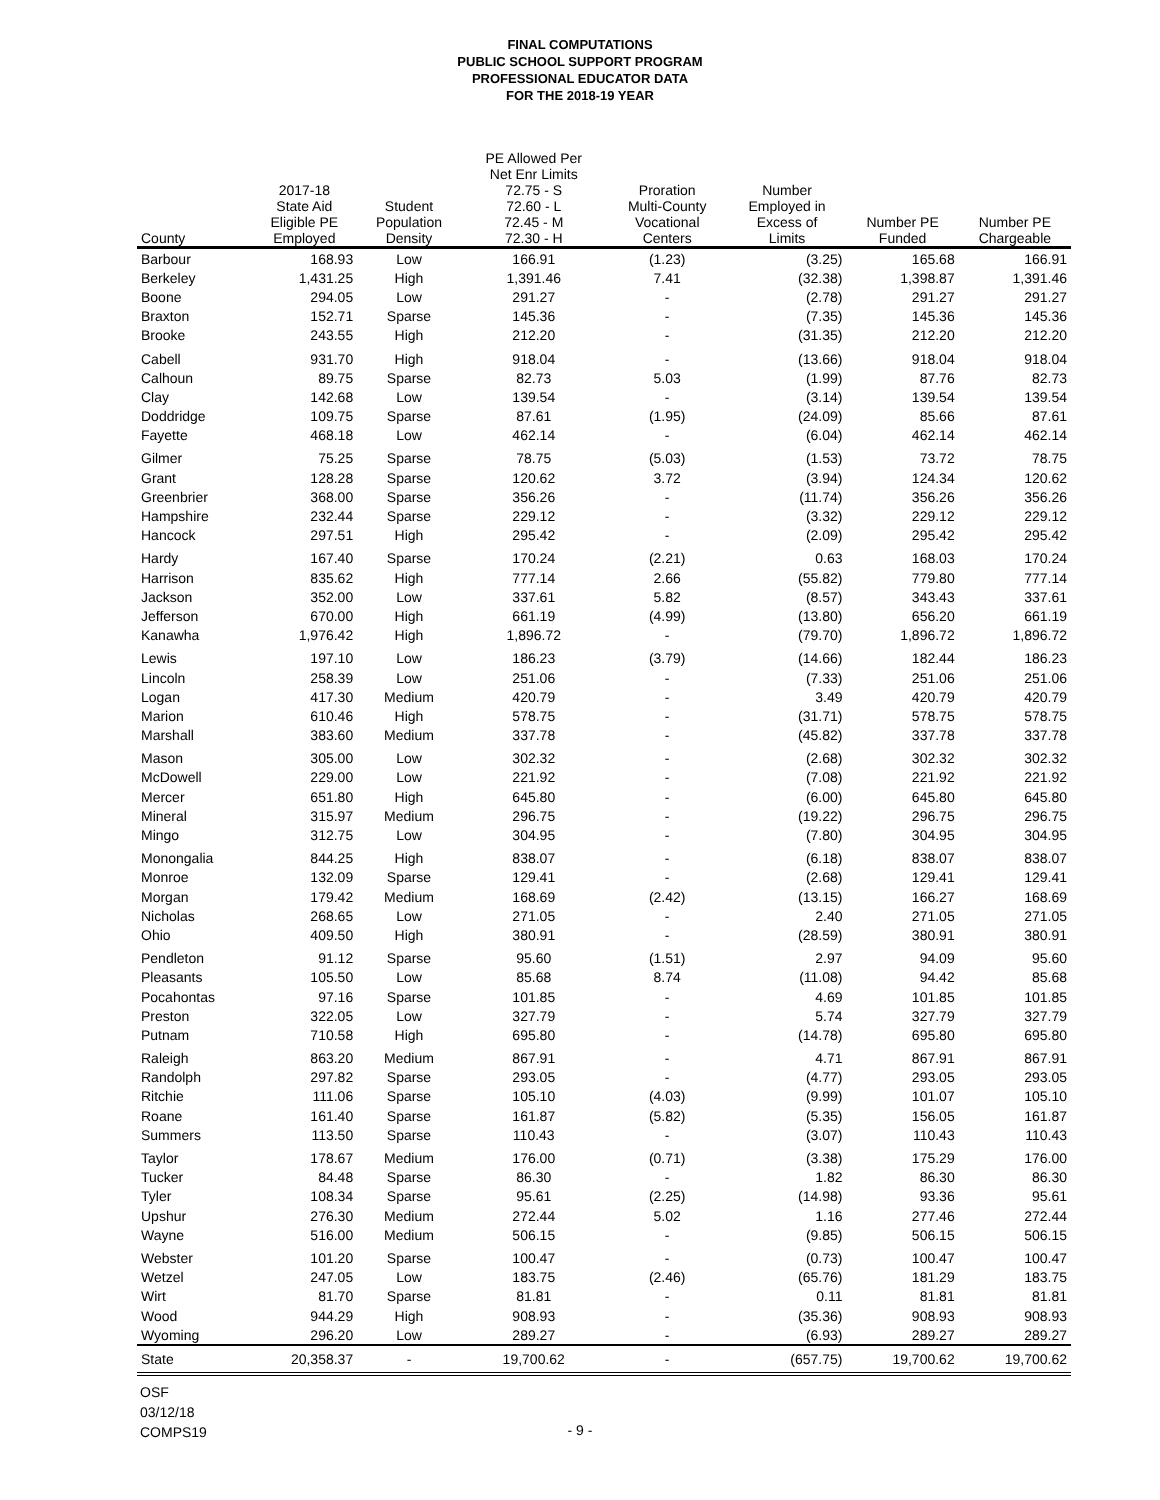FINAL COMPUTATIONS
PUBLIC SCHOOL SUPPORT PROGRAM
PROFESSIONAL EDUCATOR DATA
FOR THE 2018-19 YEAR
| County | 2017-18 State Aid Eligible PE Employed | Student Population Density | PE Allowed Per Net Enr Limits 72.75 - S 72.60 - L 72.45 - M 72.30 - H | Proration Multi-County Vocational Centers | Number Employed in Excess of Limits | Number PE Funded | Number PE Chargeable |
| --- | --- | --- | --- | --- | --- | --- | --- |
| Barbour | 168.93 | Low | 166.91 | (1.23) | (3.25) | 165.68 | 166.91 |
| Berkeley | 1,431.25 | High | 1,391.46 | 7.41 | (32.38) | 1,398.87 | 1,391.46 |
| Boone | 294.05 | Low | 291.27 | - | (2.78) | 291.27 | 291.27 |
| Braxton | 152.71 | Sparse | 145.36 | - | (7.35) | 145.36 | 145.36 |
| Brooke | 243.55 | High | 212.20 | - | (31.35) | 212.20 | 212.20 |
| Cabell | 931.70 | High | 918.04 | - | (13.66) | 918.04 | 918.04 |
| Calhoun | 89.75 | Sparse | 82.73 | 5.03 | (1.99) | 87.76 | 82.73 |
| Clay | 142.68 | Low | 139.54 | - | (3.14) | 139.54 | 139.54 |
| Doddridge | 109.75 | Sparse | 87.61 | (1.95) | (24.09) | 85.66 | 87.61 |
| Fayette | 468.18 | Low | 462.14 | - | (6.04) | 462.14 | 462.14 |
| Gilmer | 75.25 | Sparse | 78.75 | (5.03) | (1.53) | 73.72 | 78.75 |
| Grant | 128.28 | Sparse | 120.62 | 3.72 | (3.94) | 124.34 | 120.62 |
| Greenbrier | 368.00 | Sparse | 356.26 | - | (11.74) | 356.26 | 356.26 |
| Hampshire | 232.44 | Sparse | 229.12 | - | (3.32) | 229.12 | 229.12 |
| Hancock | 297.51 | High | 295.42 | - | (2.09) | 295.42 | 295.42 |
| Hardy | 167.40 | Sparse | 170.24 | (2.21) | 0.63 | 168.03 | 170.24 |
| Harrison | 835.62 | High | 777.14 | 2.66 | (55.82) | 779.80 | 777.14 |
| Jackson | 352.00 | Low | 337.61 | 5.82 | (8.57) | 343.43 | 337.61 |
| Jefferson | 670.00 | High | 661.19 | (4.99) | (13.80) | 656.20 | 661.19 |
| Kanawha | 1,976.42 | High | 1,896.72 | - | (79.70) | 1,896.72 | 1,896.72 |
| Lewis | 197.10 | Low | 186.23 | (3.79) | (14.66) | 182.44 | 186.23 |
| Lincoln | 258.39 | Low | 251.06 | - | (7.33) | 251.06 | 251.06 |
| Logan | 417.30 | Medium | 420.79 | - | 3.49 | 420.79 | 420.79 |
| Marion | 610.46 | High | 578.75 | - | (31.71) | 578.75 | 578.75 |
| Marshall | 383.60 | Medium | 337.78 | - | (45.82) | 337.78 | 337.78 |
| Mason | 305.00 | Low | 302.32 | - | (2.68) | 302.32 | 302.32 |
| McDowell | 229.00 | Low | 221.92 | - | (7.08) | 221.92 | 221.92 |
| Mercer | 651.80 | High | 645.80 | - | (6.00) | 645.80 | 645.80 |
| Mineral | 315.97 | Medium | 296.75 | - | (19.22) | 296.75 | 296.75 |
| Mingo | 312.75 | Low | 304.95 | - | (7.80) | 304.95 | 304.95 |
| Monongalia | 844.25 | High | 838.07 | - | (6.18) | 838.07 | 838.07 |
| Monroe | 132.09 | Sparse | 129.41 | - | (2.68) | 129.41 | 129.41 |
| Morgan | 179.42 | Medium | 168.69 | (2.42) | (13.15) | 166.27 | 168.69 |
| Nicholas | 268.65 | Low | 271.05 | - | 2.40 | 271.05 | 271.05 |
| Ohio | 409.50 | High | 380.91 | - | (28.59) | 380.91 | 380.91 |
| Pendleton | 91.12 | Sparse | 95.60 | (1.51) | 2.97 | 94.09 | 95.60 |
| Pleasants | 105.50 | Low | 85.68 | 8.74 | (11.08) | 94.42 | 85.68 |
| Pocahontas | 97.16 | Sparse | 101.85 | - | 4.69 | 101.85 | 101.85 |
| Preston | 322.05 | Low | 327.79 | - | 5.74 | 327.79 | 327.79 |
| Putnam | 710.58 | High | 695.80 | - | (14.78) | 695.80 | 695.80 |
| Raleigh | 863.20 | Medium | 867.91 | - | 4.71 | 867.91 | 867.91 |
| Randolph | 297.82 | Sparse | 293.05 | - | (4.77) | 293.05 | 293.05 |
| Ritchie | 111.06 | Sparse | 105.10 | (4.03) | (9.99) | 101.07 | 105.10 |
| Roane | 161.40 | Sparse | 161.87 | (5.82) | (5.35) | 156.05 | 161.87 |
| Summers | 113.50 | Sparse | 110.43 | - | (3.07) | 110.43 | 110.43 |
| Taylor | 178.67 | Medium | 176.00 | (0.71) | (3.38) | 175.29 | 176.00 |
| Tucker | 84.48 | Sparse | 86.30 | - | 1.82 | 86.30 | 86.30 |
| Tyler | 108.34 | Sparse | 95.61 | (2.25) | (14.98) | 93.36 | 95.61 |
| Upshur | 276.30 | Medium | 272.44 | 5.02 | 1.16 | 277.46 | 272.44 |
| Wayne | 516.00 | Medium | 506.15 | - | (9.85) | 506.15 | 506.15 |
| Webster | 101.20 | Sparse | 100.47 | - | (0.73) | 100.47 | 100.47 |
| Wetzel | 247.05 | Low | 183.75 | (2.46) | (65.76) | 181.29 | 183.75 |
| Wirt | 81.70 | Sparse | 81.81 | - | 0.11 | 81.81 | 81.81 |
| Wood | 944.29 | High | 908.93 | - | (35.36) | 908.93 | 908.93 |
| Wyoming | 296.20 | Low | 289.27 | - | (6.93) | 289.27 | 289.27 |
| State | 20,358.37 | - | 19,700.62 | - | (657.75) | 19,700.62 | 19,700.62 |
OSF
03/12/18
COMPS19
- 9 -